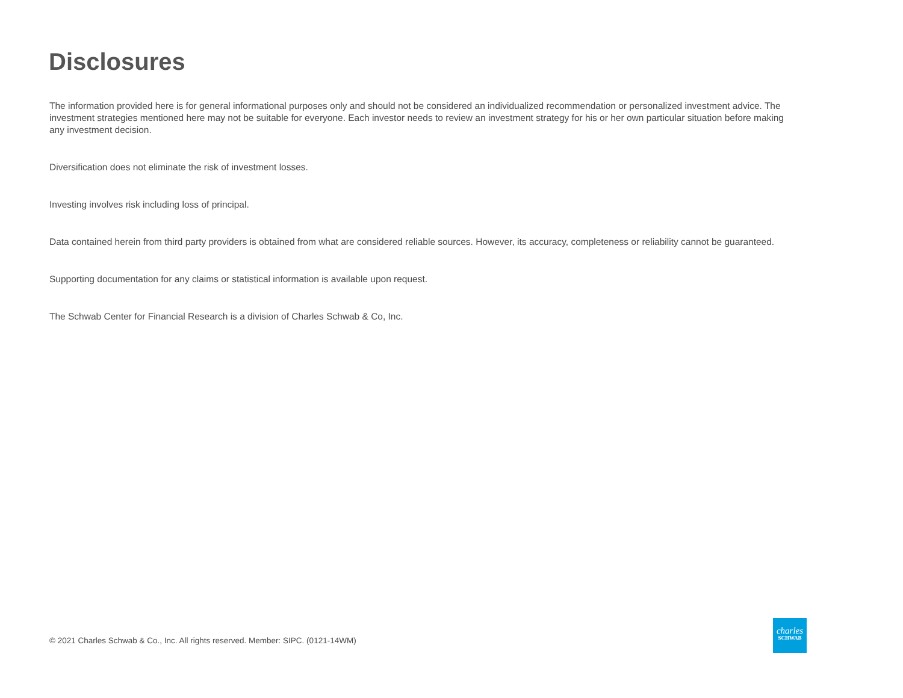Disclosures
The information provided here is for general informational purposes only and should not be considered an individualized recommendation or personalized investment advice. The investment strategies mentioned here may not be suitable for everyone. Each investor needs to review an investment strategy for his or her own particular situation before making any investment decision.
Diversification does not eliminate the risk of investment losses.
Investing involves risk including loss of principal.
Data contained herein from third party providers is obtained from what are considered reliable sources. However, its accuracy, completeness or reliability cannot be guaranteed.
Supporting documentation for any claims or statistical information is available upon request.
The Schwab Center for Financial Research is a division of Charles Schwab & Co, Inc.
© 2021 Charles Schwab & Co., Inc. All rights reserved. Member: SIPC. (0121-14WM)
charles
SCHWAB